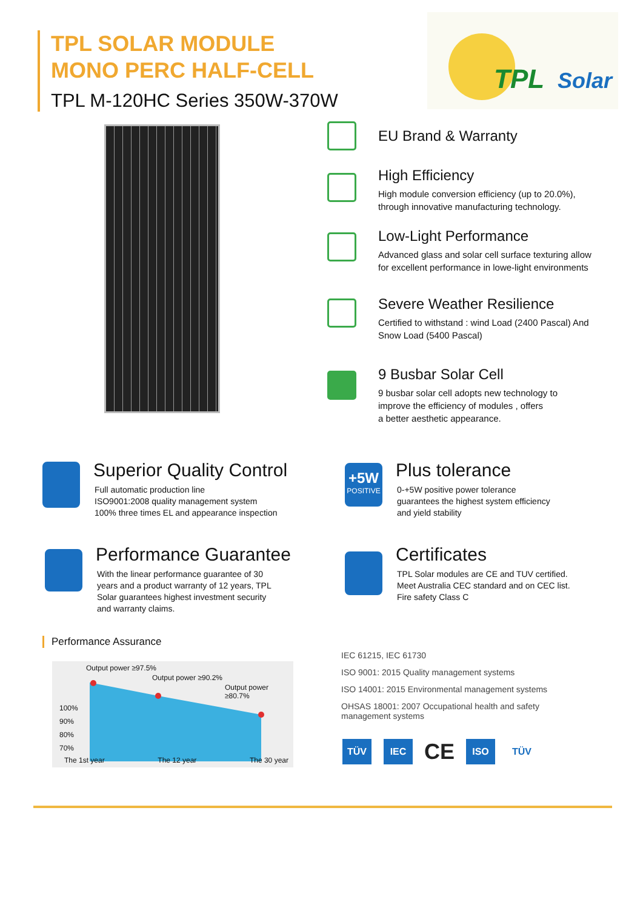TPL SOLAR MODULE
MONO PERC HALF-CELL
TPL M-120HC Series 350W-370W
TPL
Solar
EU Brand & Warranty
High Efficiency
High module conversion efficiency (up to 20.0%),
through innovative manufacturing technology.
Low-Light Performance
Advanced glass and solar cell surface texturing allow
for excellent performance in lowe-light environments
Severe Weather Resilience
Certified to withstand : wind Load (2400 Pascal) And
Snow Load (5400 Pascal)
9 Busbar Solar Cell
9 busbar solar cell adopts new technology to
improve the efficiency of modules , offers
a better aesthetic appearance.
Superior Quality Control
Full automatic production line
ISO9001:2008 quality management system
100% three times EL and appearance inspection
+5W
POSITIVE
Plus tolerance
0-+5W positive power tolerance
guarantees the highest system efficiency
and yield stability
Performance Guarantee
With the linear performance guarantee of 30
years and a product warranty of 12 years, TPL
Solar guarantees highest investment security
and warranty claims.
Certificates
TPL Solar modules are CE and TUV certified.
Meet Australia CEC standard and on CEC list.
Fire safety Class C
Performance Assurance
Output power ≥97.5%
Output power ≥90.2%
Output power ≥80.7%
100%
90%
80%
70%
The 1st year The 12 year The 30 year
IEC 61215, IEC 61730
ISO 9001: 2015 Quality management systems
ISO 14001: 2015 Environmental management systems
OHSAS 18001: 2007 Occupational health and safety management systems
TÜV IEC CE ISO TÜV